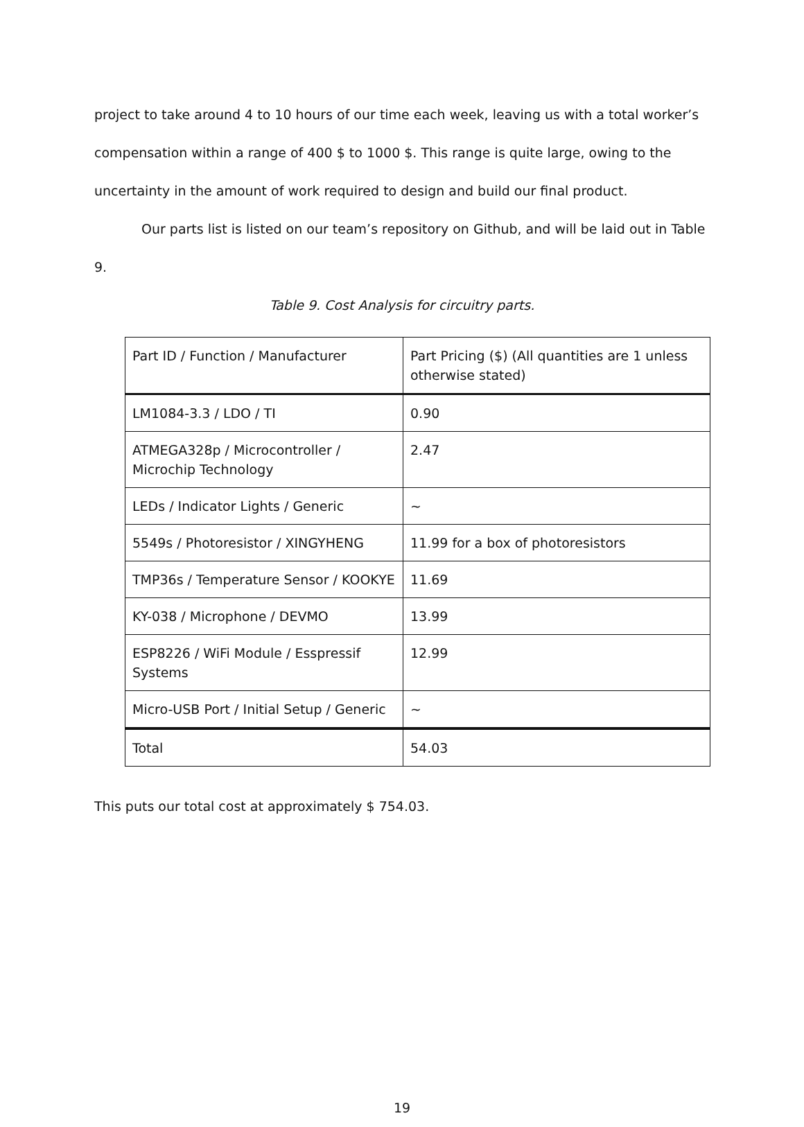project to take around 4 to 10 hours of our time each week, leaving us with a total worker’s compensation within a range of 400 $ to 1000 $. This range is quite large, owing to the uncertainty in the amount of work required to design and build our final product.
Our parts list is listed on our team’s repository on Github, and will be laid out in Table 9.
Table 9. Cost Analysis for circuitry parts.
| Part ID / Function / Manufacturer | Part Pricing ($) (All quantities are 1 unless otherwise stated) |
| LM1084-3.3 / LDO / TI | 0.90 |
| ATMEGA328p / Microcontroller / Microchip Technology | 2.47 |
| LEDs / Indicator Lights / Generic | ~ |
| 5549s / Photoresistor / XINGYHENG | 11.99 for a box of photoresistors |
| TMP36s / Temperature Sensor / KOOKYE | 11.69 |
| KY-038 / Microphone / DEVMO | 13.99 |
| ESP8226 / WiFi Module / Esspressif Systems | 12.99 |
| Micro-USB Port / Initial Setup / Generic | ~ |
| Total | 54.03 |
This puts our total cost at approximately $ 754.03.
19